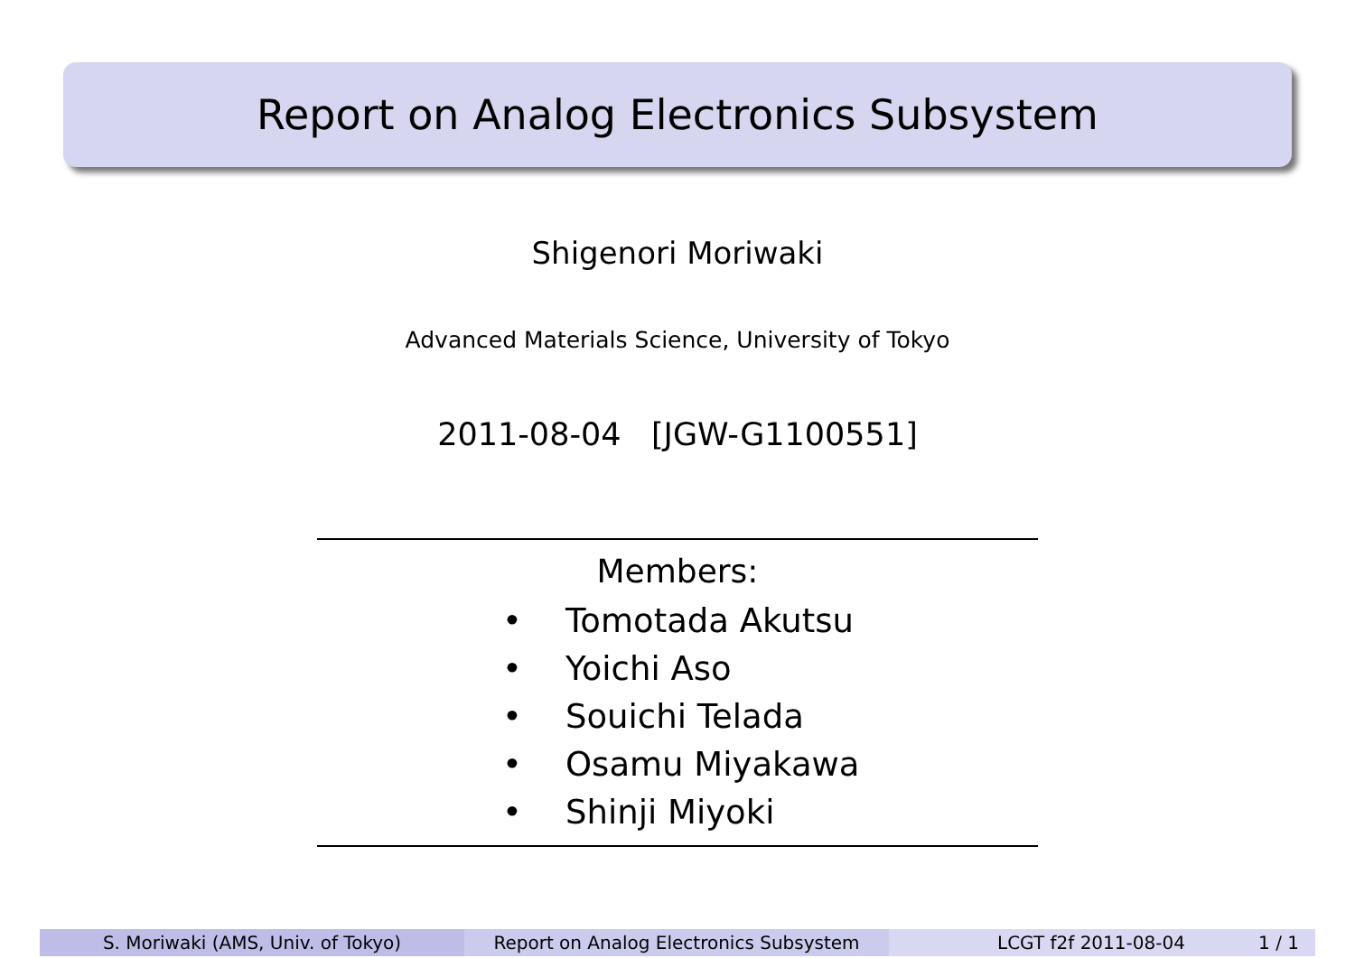Report on Analog Electronics Subsystem
Shigenori Moriwaki
Advanced Materials Science, University of Tokyo
2011-08-04 [JGW-G1100551]
Members:
• Tomotada Akutsu
• Yoichi Aso
• Souichi Telada
• Osamu Miyakawa
• Shinji Miyoki
S. Moriwaki (AMS, Univ. of Tokyo) Report on Analog Electronics Subsystem LCGT f2f 2011-08-04 1 / 1